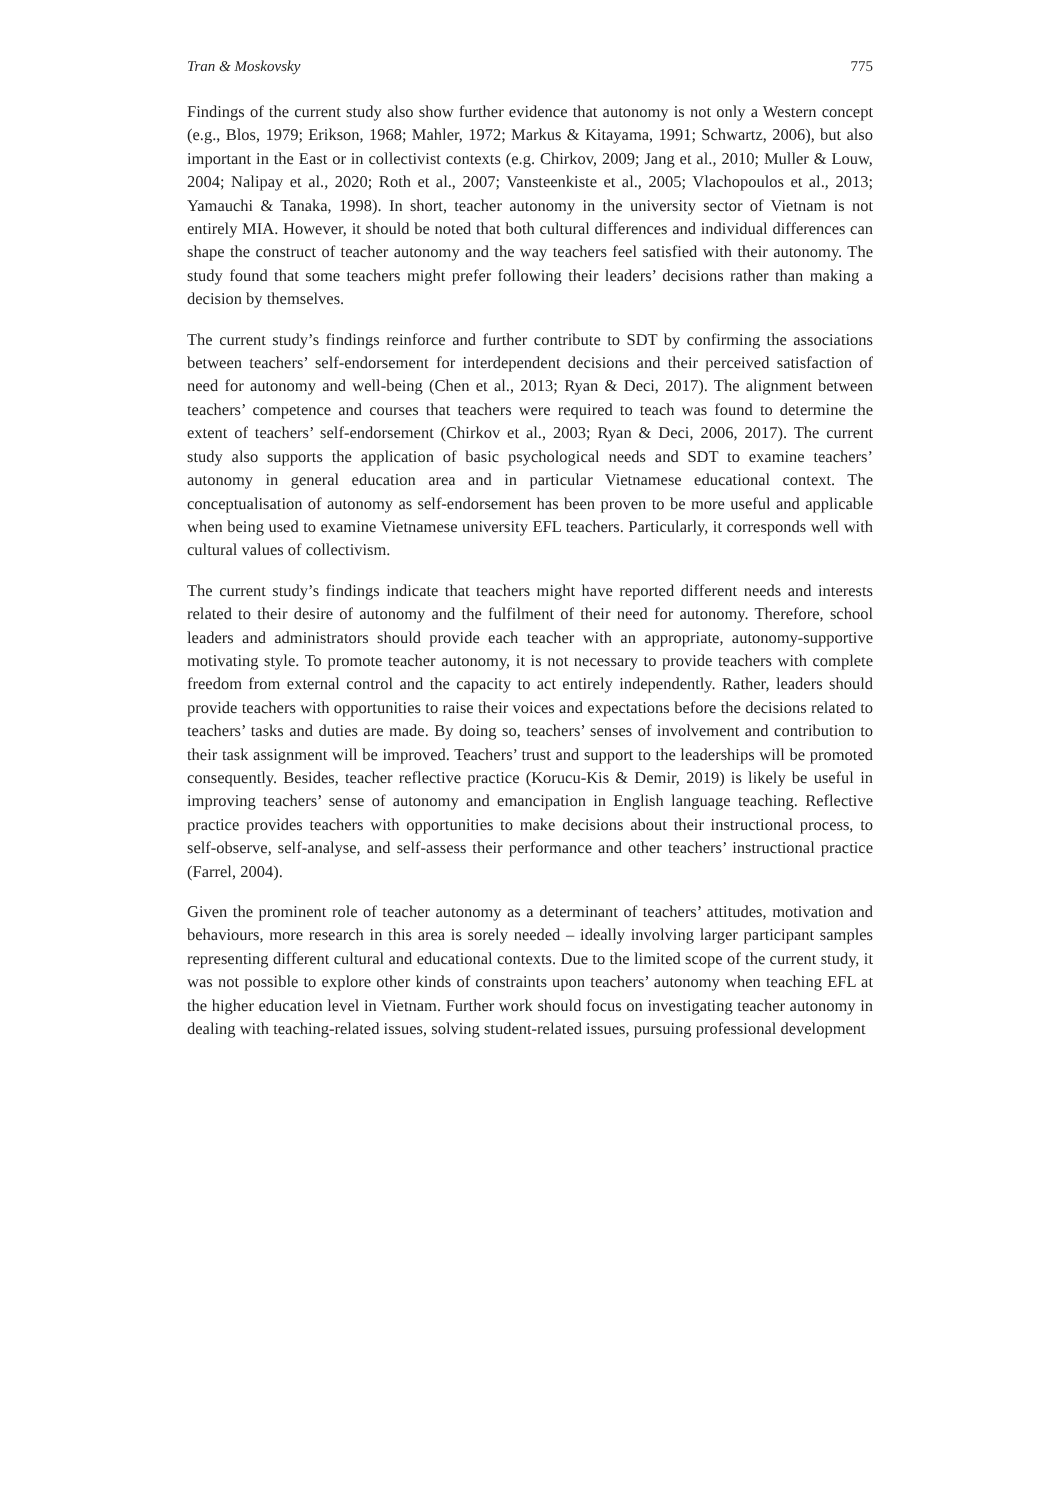Tran & Moskovsky 775
Findings of the current study also show further evidence that autonomy is not only a Western concept (e.g., Blos, 1979; Erikson, 1968; Mahler, 1972; Markus & Kitayama, 1991; Schwartz, 2006), but also important in the East or in collectivist contexts (e.g. Chirkov, 2009; Jang et al., 2010; Muller & Louw, 2004; Nalipay et al., 2020; Roth et al., 2007; Vansteenkiste et al., 2005; Vlachopoulos et al., 2013; Yamauchi & Tanaka, 1998). In short, teacher autonomy in the university sector of Vietnam is not entirely MIA. However, it should be noted that both cultural differences and individual differences can shape the construct of teacher autonomy and the way teachers feel satisfied with their autonomy. The study found that some teachers might prefer following their leaders’ decisions rather than making a decision by themselves.
The current study’s findings reinforce and further contribute to SDT by confirming the associations between teachers’ self-endorsement for interdependent decisions and their perceived satisfaction of need for autonomy and well-being (Chen et al., 2013; Ryan & Deci, 2017). The alignment between teachers’ competence and courses that teachers were required to teach was found to determine the extent of teachers’ self-endorsement (Chirkov et al., 2003; Ryan & Deci, 2006, 2017). The current study also supports the application of basic psychological needs and SDT to examine teachers’ autonomy in general education area and in particular Vietnamese educational context. The conceptualisation of autonomy as self-endorsement has been proven to be more useful and applicable when being used to examine Vietnamese university EFL teachers. Particularly, it corresponds well with cultural values of collectivism.
The current study’s findings indicate that teachers might have reported different needs and interests related to their desire of autonomy and the fulfilment of their need for autonomy. Therefore, school leaders and administrators should provide each teacher with an appropriate, autonomy-supportive motivating style. To promote teacher autonomy, it is not necessary to provide teachers with complete freedom from external control and the capacity to act entirely independently. Rather, leaders should provide teachers with opportunities to raise their voices and expectations before the decisions related to teachers’ tasks and duties are made. By doing so, teachers’ senses of involvement and contribution to their task assignment will be improved. Teachers’ trust and support to the leaderships will be promoted consequently. Besides, teacher reflective practice (Korucu-Kis & Demir, 2019) is likely be useful in improving teachers’ sense of autonomy and emancipation in English language teaching. Reflective practice provides teachers with opportunities to make decisions about their instructional process, to self-observe, self-analyse, and self-assess their performance and other teachers’ instructional practice (Farrel, 2004).
Given the prominent role of teacher autonomy as a determinant of teachers’ attitudes, motivation and behaviours, more research in this area is sorely needed – ideally involving larger participant samples representing different cultural and educational contexts. Due to the limited scope of the current study, it was not possible to explore other kinds of constraints upon teachers’ autonomy when teaching EFL at the higher education level in Vietnam. Further work should focus on investigating teacher autonomy in dealing with teaching-related issues, solving student-related issues, pursuing professional development